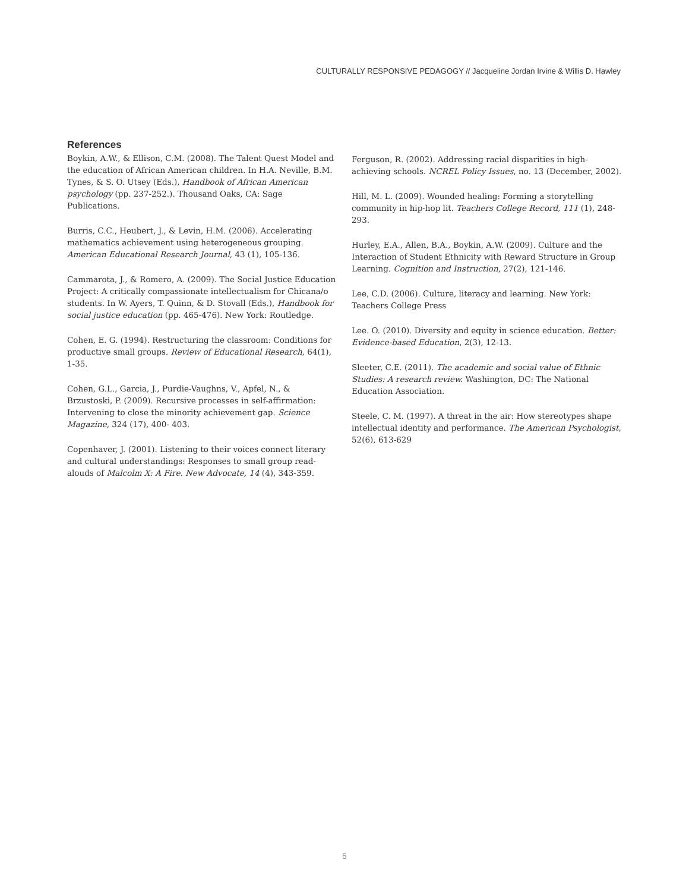CULTURALLY RESPONSIVE PEDAGOGY // Jacqueline Jordan Irvine & Willis D. Hawley
References
Boykin, A.W., & Ellison, C.M. (2008). The Talent Quest Model and the education of African American children. In H.A. Neville, B.M. Tynes, & S. O. Utsey (Eds.), Handbook of African American psychology (pp. 237-252.). Thousand Oaks, CA: Sage Publications.
Burris, C.C., Heubert, J., & Levin, H.M. (2006). Accelerating mathematics achievement using heterogeneous grouping. American Educational Research Journal, 43 (1), 105-136.
Cammarota, J., & Romero, A. (2009). The Social Justice Education Project: A critically compassionate intellectualism for Chicana/o students. In W. Ayers, T. Quinn, & D. Stovall (Eds.), Handbook for social justice education (pp. 465-476). New York: Routledge.
Cohen, E. G. (1994). Restructuring the classroom: Conditions for productive small groups. Review of Educational Research, 64(1), 1-35.
Cohen, G.L., Garcia, J., Purdie-Vaughns, V., Apfel, N., & Brzustoski, P. (2009). Recursive processes in self-affirmation: Intervening to close the minority achievement gap. Science Magazine, 324 (17), 400- 403.
Copenhaver, J. (2001). Listening to their voices connect literary and cultural understandings: Responses to small group read-alouds of Malcolm X: A Fire. New Advocate, 14 (4), 343-359.
Ferguson, R. (2002). Addressing racial disparities in high-achieving schools. NCREL Policy Issues, no. 13 (December, 2002).
Hill, M. L. (2009). Wounded healing: Forming a storytelling community in hip-hop lit. Teachers College Record, 111 (1), 248-293.
Hurley, E.A., Allen, B.A., Boykin, A.W. (2009). Culture and the Interaction of Student Ethnicity with Reward Structure in Group Learning. Cognition and Instruction, 27(2), 121-146.
Lee, C.D. (2006). Culture, literacy and learning. New York: Teachers College Press
Lee. O. (2010). Diversity and equity in science education. Better: Evidence-based Education, 2(3), 12-13.
Sleeter, C.E. (2011). The academic and social value of Ethnic Studies: A research review. Washington, DC: The National Education Association.
Steele, C. M. (1997). A threat in the air: How stereotypes shape intellectual identity and performance. The American Psychologist, 52(6), 613-629
5